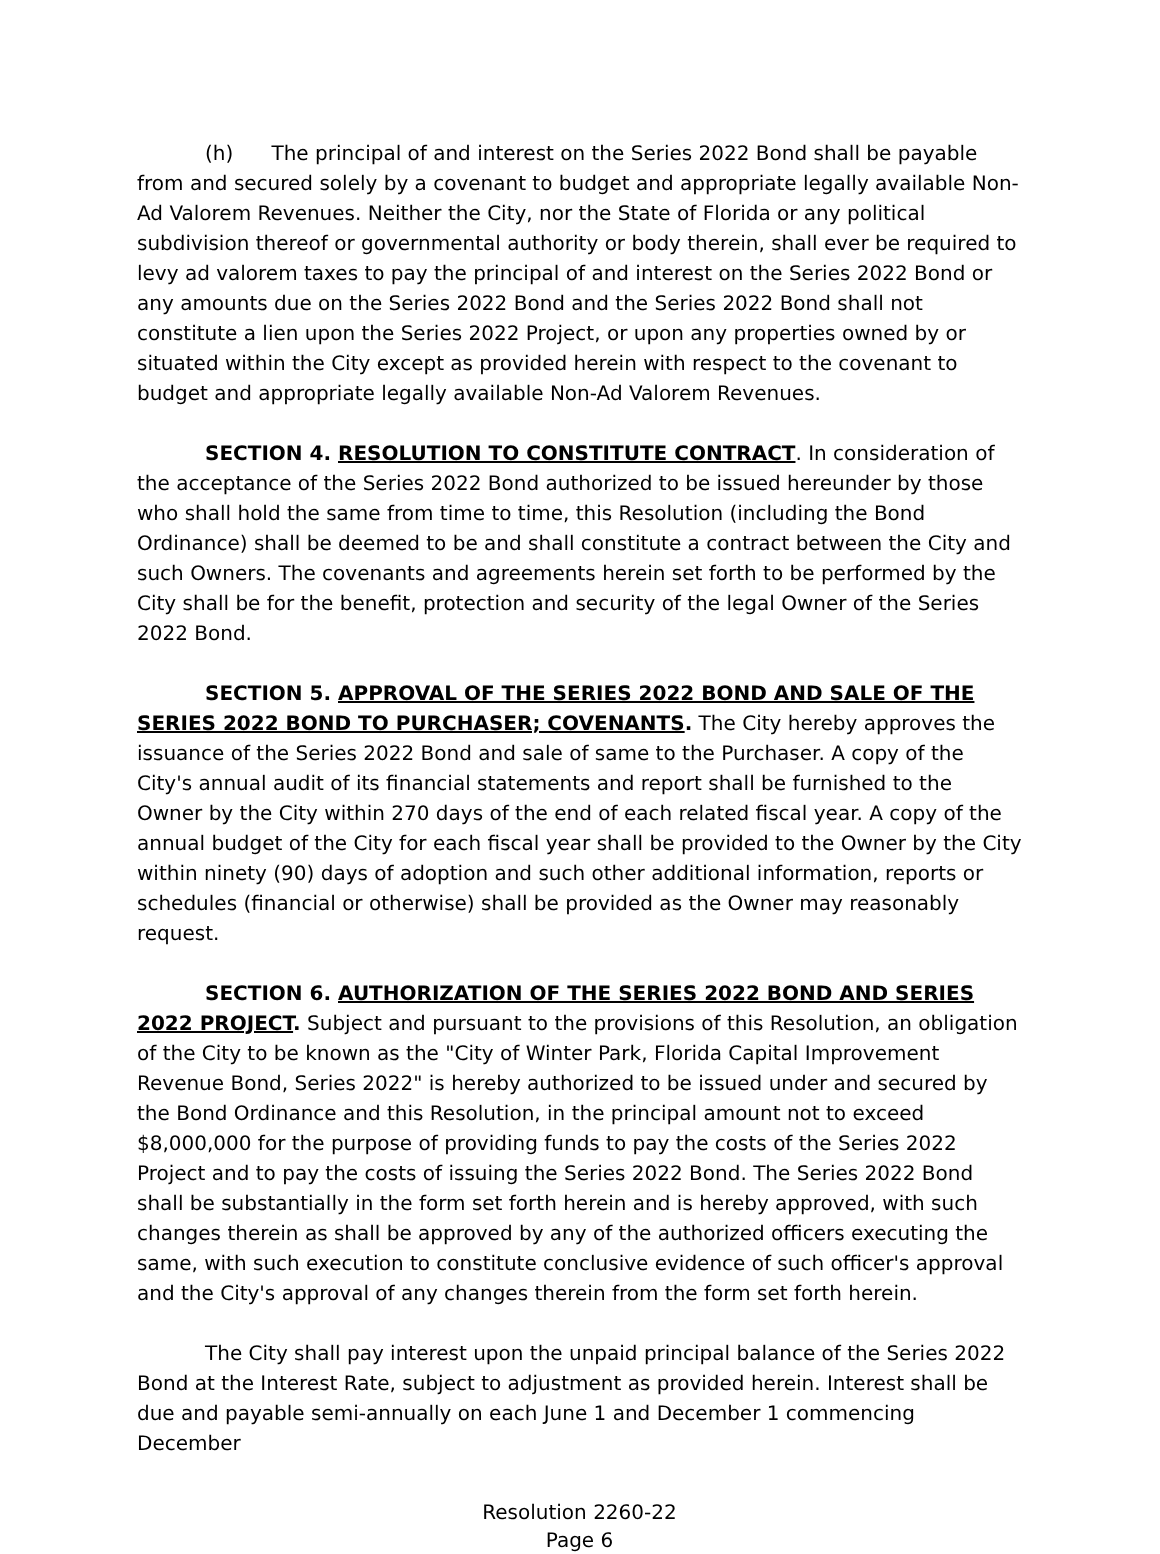(h) The principal of and interest on the Series 2022 Bond shall be payable from and secured solely by a covenant to budget and appropriate legally available Non-Ad Valorem Revenues. Neither the City, nor the State of Florida or any political subdivision thereof or governmental authority or body therein, shall ever be required to levy ad valorem taxes to pay the principal of and interest on the Series 2022 Bond or any amounts due on the Series 2022 Bond and the Series 2022 Bond shall not constitute a lien upon the Series 2022 Project, or upon any properties owned by or situated within the City except as provided herein with respect to the covenant to budget and appropriate legally available Non-Ad Valorem Revenues.
SECTION 4. RESOLUTION TO CONSTITUTE CONTRACT. In consideration of the acceptance of the Series 2022 Bond authorized to be issued hereunder by those who shall hold the same from time to time, this Resolution (including the Bond Ordinance) shall be deemed to be and shall constitute a contract between the City and such Owners. The covenants and agreements herein set forth to be performed by the City shall be for the benefit, protection and security of the legal Owner of the Series 2022 Bond.
SECTION 5. APPROVAL OF THE SERIES 2022 BOND AND SALE OF THE SERIES 2022 BOND TO PURCHASER; COVENANTS. The City hereby approves the issuance of the Series 2022 Bond and sale of same to the Purchaser. A copy of the City's annual audit of its financial statements and report shall be furnished to the Owner by the City within 270 days of the end of each related fiscal year. A copy of the annual budget of the City for each fiscal year shall be provided to the Owner by the City within ninety (90) days of adoption and such other additional information, reports or schedules (financial or otherwise) shall be provided as the Owner may reasonably request.
SECTION 6. AUTHORIZATION OF THE SERIES 2022 BOND AND SERIES 2022 PROJECT. Subject and pursuant to the provisions of this Resolution, an obligation of the City to be known as the "City of Winter Park, Florida Capital Improvement Revenue Bond, Series 2022" is hereby authorized to be issued under and secured by the Bond Ordinance and this Resolution, in the principal amount not to exceed $8,000,000 for the purpose of providing funds to pay the costs of the Series 2022 Project and to pay the costs of issuing the Series 2022 Bond. The Series 2022 Bond shall be substantially in the form set forth herein and is hereby approved, with such changes therein as shall be approved by any of the authorized officers executing the same, with such execution to constitute conclusive evidence of such officer's approval and the City's approval of any changes therein from the form set forth herein.
The City shall pay interest upon the unpaid principal balance of the Series 2022 Bond at the Interest Rate, subject to adjustment as provided herein. Interest shall be due and payable semi-annually on each June 1 and December 1 commencing December
Resolution 2260-22
Page 6